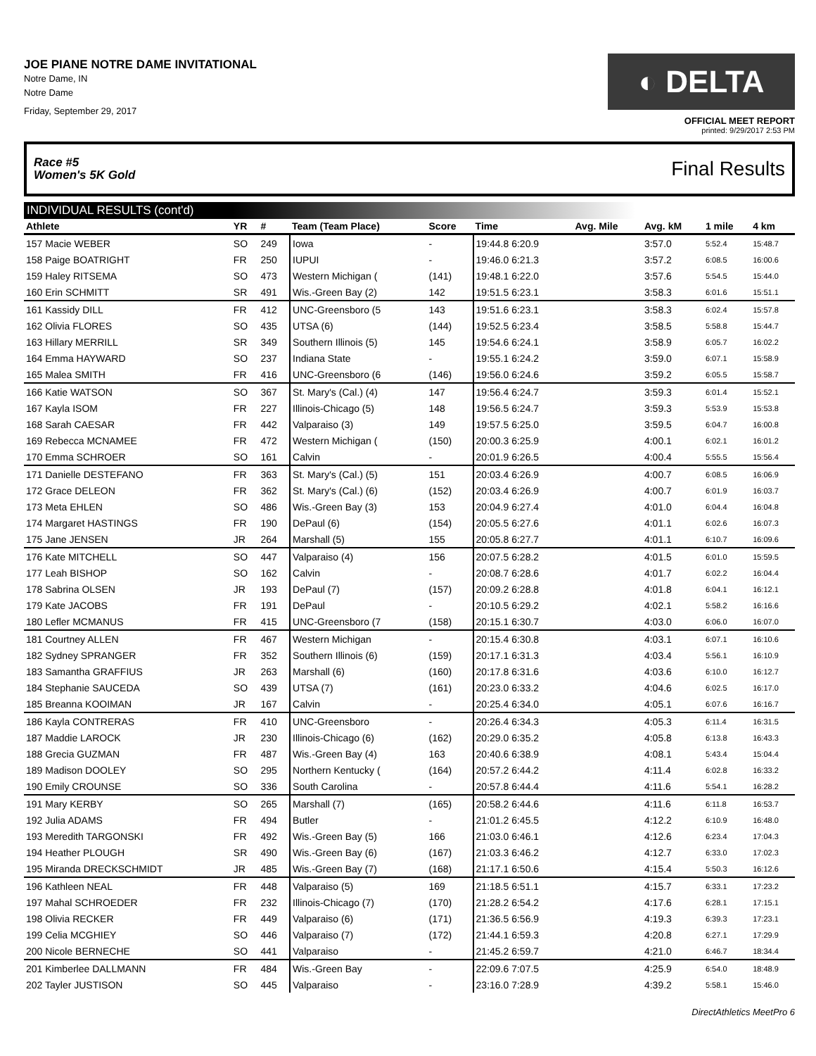JOE PIANE NOTRE DAME INVITATIONAL
Notre Dame, IN
Notre Dame
Friday, September 29, 2017
◐ DELTA
OFFICIAL MEET REPORT
printed: 9/29/2017 2:53 PM
Race #5
Women's 5K Gold Final Results
INDIVIDUAL RESULTS (cont'd)
| Athlete | YR | # | Team (Team Place) | Score | Time | Avg. Mile | Avg. kM | 1 mile | 4 km |
| --- | --- | --- | --- | --- | --- | --- | --- | --- | --- |
| 157 Macie WEBER | SO | 249 | Iowa | - | 19:44.8 6:20.9 | | 3:57.0 | 5:52.4 | 15:48.7 |
| 158 Paige BOATRIGHT | FR | 250 | IUPUI | - | 19:46.0 6:21.3 | | 3:57.2 | 6:08.5 | 16:00.6 |
| 159 Haley RITSEMA | SO | 473 | Western Michigan ( | (141) | 19:48.1 6:22.0 | | 3:57.6 | 5:54.5 | 15:44.0 |
| 160 Erin SCHMITT | SR | 491 | Wis.-Green Bay (2) | 142 | 19:51.5 6:23.1 | | 3:58.3 | 6:01.6 | 15:51.1 |
| 161 Kassidy DILL | FR | 412 | UNC-Greensboro (5 | 143 | 19:51.6 6:23.1 | | 3:58.3 | 6:02.4 | 15:57.8 |
| 162 Olivia FLORES | SO | 435 | UTSA (6) | (144) | 19:52.5 6:23.4 | | 3:58.5 | 5:58.8 | 15:44.7 |
| 163 Hillary MERRILL | SR | 349 | Southern Illinois (5) | 145 | 19:54.6 6:24.1 | | 3:58.9 | 6:05.7 | 16:02.2 |
| 164 Emma HAYWARD | SO | 237 | Indiana State | - | 19:55.1 6:24.2 | | 3:59.0 | 6:07.1 | 15:58.9 |
| 165 Malea SMITH | FR | 416 | UNC-Greensboro (6 | (146) | 19:56.0 6:24.6 | | 3:59.2 | 6:05.5 | 15:58.7 |
| 166 Katie WATSON | SO | 367 | St. Mary's (Cal.) (4) | 147 | 19:56.4 6:24.7 | | 3:59.3 | 6:01.4 | 15:52.1 |
| 167 Kayla ISOM | FR | 227 | Illinois-Chicago (5) | 148 | 19:56.5 6:24.7 | | 3:59.3 | 5:53.9 | 15:53.8 |
| 168 Sarah CAESAR | FR | 442 | Valparaiso (3) | 149 | 19:57.5 6:25.0 | | 3:59.5 | 6:04.7 | 16:00.8 |
| 169 Rebecca MCNAMEE | FR | 472 | Western Michigan ( | (150) | 20:00.3 6:25.9 | | 4:00.1 | 6:02.1 | 16:01.2 |
| 170 Emma SCHROER | SO | 161 | Calvin | - | 20:01.9 6:26.5 | | 4:00.4 | 5:55.5 | 15:56.4 |
| 171 Danielle DESTEFANO | FR | 363 | St. Mary's (Cal.) (5) | 151 | 20:03.4 6:26.9 | | 4:00.7 | 6:08.5 | 16:06.9 |
| 172 Grace DELEON | FR | 362 | St. Mary's (Cal.) (6) | (152) | 20:03.4 6:26.9 | | 4:00.7 | 6:01.9 | 16:03.7 |
| 173 Meta EHLEN | SO | 486 | Wis.-Green Bay (3) | 153 | 20:04.9 6:27.4 | | 4:01.0 | 6:04.4 | 16:04.8 |
| 174 Margaret HASTINGS | FR | 190 | DePaul (6) | (154) | 20:05.5 6:27.6 | | 4:01.1 | 6:02.6 | 16:07.3 |
| 175 Jane JENSEN | JR | 264 | Marshall (5) | 155 | 20:05.8 6:27.7 | | 4:01.1 | 6:10.7 | 16:09.6 |
| 176 Kate MITCHELL | SO | 447 | Valparaiso (4) | 156 | 20:07.5 6:28.2 | | 4:01.5 | 6:01.0 | 15:59.5 |
| 177 Leah BISHOP | SO | 162 | Calvin | - | 20:08.7 6:28.6 | | 4:01.7 | 6:02.2 | 16:04.4 |
| 178 Sabrina OLSEN | JR | 193 | DePaul (7) | (157) | 20:09.2 6:28.8 | | 4:01.8 | 6:04.1 | 16:12.1 |
| 179 Kate JACOBS | FR | 191 | DePaul | - | 20:10.5 6:29.2 | | 4:02.1 | 5:58.2 | 16:16.6 |
| 180 Lefler MCMANUS | FR | 415 | UNC-Greensboro (7 | (158) | 20:15.1 6:30.7 | | 4:03.0 | 6:06.0 | 16:07.0 |
| 181 Courtney ALLEN | FR | 467 | Western Michigan | - | 20:15.4 6:30.8 | | 4:03.1 | 6:07.1 | 16:10.6 |
| 182 Sydney SPRANGER | FR | 352 | Southern Illinois (6) | (159) | 20:17.1 6:31.3 | | 4:03.4 | 5:56.1 | 16:10.9 |
| 183 Samantha GRAFFIUS | JR | 263 | Marshall (6) | (160) | 20:17.8 6:31.6 | | 4:03.6 | 6:10.0 | 16:12.7 |
| 184 Stephanie SAUCEDA | SO | 439 | UTSA (7) | (161) | 20:23.0 6:33.2 | | 4:04.6 | 6:02.5 | 16:17.0 |
| 185 Breanna KOOIMAN | JR | 167 | Calvin | - | 20:25.4 6:34.0 | | 4:05.1 | 6:07.6 | 16:16.7 |
| 186 Kayla CONTRERAS | FR | 410 | UNC-Greensboro | - | 20:26.4 6:34.3 | | 4:05.3 | 6:11.4 | 16:31.5 |
| 187 Maddie LAROCK | JR | 230 | Illinois-Chicago (6) | (162) | 20:29.0 6:35.2 | | 4:05.8 | 6:13.8 | 16:43.3 |
| 188 Grecia GUZMAN | FR | 487 | Wis.-Green Bay (4) | 163 | 20:40.6 6:38.9 | | 4:08.1 | 5:43.4 | 15:04.4 |
| 189 Madison DOOLEY | SO | 295 | Northern Kentucky ( | (164) | 20:57.2 6:44.2 | | 4:11.4 | 6:02.8 | 16:33.2 |
| 190 Emily CROUNSE | SO | 336 | South Carolina | - | 20:57.8 6:44.4 | | 4:11.6 | 5:54.1 | 16:28.2 |
| 191 Mary KERBY | SO | 265 | Marshall (7) | (165) | 20:58.2 6:44.6 | | 4:11.6 | 6:11.8 | 16:53.7 |
| 192 Julia ADAMS | FR | 494 | Butler | - | 21:01.2 6:45.5 | | 4:12.2 | 6:10.9 | 16:48.0 |
| 193 Meredith TARGONSKI | FR | 492 | Wis.-Green Bay (5) | 166 | 21:03.0 6:46.1 | | 4:12.6 | 6:23.4 | 17:04.3 |
| 194 Heather PLOUGH | SR | 490 | Wis.-Green Bay (6) | (167) | 21:03.3 6:46.2 | | 4:12.7 | 6:33.0 | 17:02.3 |
| 195 Miranda DRECKSCHMIDT | JR | 485 | Wis.-Green Bay (7) | (168) | 21:17.1 6:50.6 | | 4:15.4 | 5:50.3 | 16:12.6 |
| 196 Kathleen NEAL | FR | 448 | Valparaiso (5) | 169 | 21:18.5 6:51.1 | | 4:15.7 | 6:33.1 | 17:23.2 |
| 197 Mahal SCHROEDER | FR | 232 | Illinois-Chicago (7) | (170) | 21:28.2 6:54.2 | | 4:17.6 | 6:28.1 | 17:15.1 |
| 198 Olivia RECKER | FR | 449 | Valparaiso (6) | (171) | 21:36.5 6:56.9 | | 4:19.3 | 6:39.3 | 17:23.1 |
| 199 Celia MCGHIEY | SO | 446 | Valparaiso (7) | (172) | 21:44.1 6:59.3 | | 4:20.8 | 6:27.1 | 17:29.9 |
| 200 Nicole BERNECHE | SO | 441 | Valparaiso | - | 21:45.2 6:59.7 | | 4:21.0 | 6:46.7 | 18:34.4 |
| 201 Kimberlee DALLMANN | FR | 484 | Wis.-Green Bay | - | 22:09.6 7:07.5 | | 4:25.9 | 6:54.0 | 18:48.9 |
| 202 Tayler JUSTISON | SO | 445 | Valparaiso | - | 23:16.0 7:28.9 | | 4:39.2 | 5:58.1 | 15:46.0 |
DirectAthletics MeetPro 6